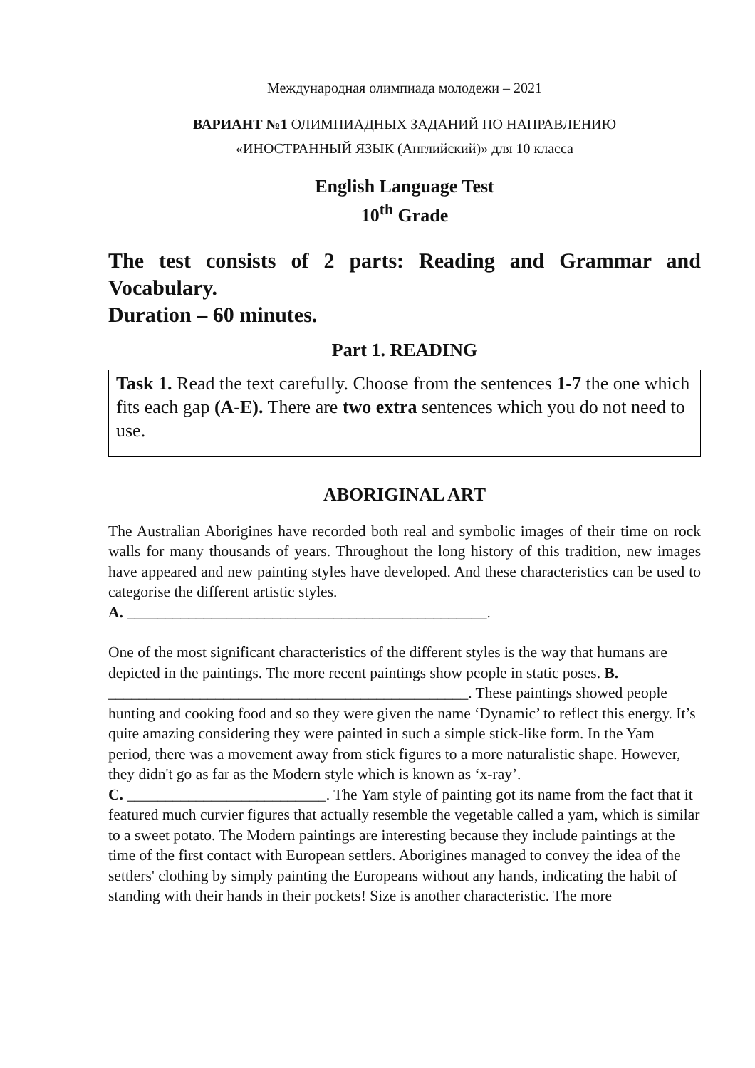Международная олимпиада молодежи – 2021
ВАРИАНТ №1 ОЛИМПИАДНЫХ ЗАДАНИЙ ПО НАПРАВЛЕНИЮ
«ИНОСТРАННЫЙ ЯЗЫК (Английский)» для 10 класса
English Language Test
10<sup>th</sup> Grade
The test consists of 2 parts: Reading and Grammar and Vocabulary.
Duration – 60 minutes.
Part 1. READING
Task 1. Read the text carefully. Choose from the sentences 1-7 the one which fits each gap (A-E). There are two extra sentences which you do not need to use.
ABORIGINAL ART
The Australian Aborigines have recorded both real and symbolic images of their time on rock walls for many thousands of years. Throughout the long history of this tradition, new images have appeared and new painting styles have developed. And these characteristics can be used to categorise the different artistic styles.
A. _______________________________________________.
One of the most significant characteristics of the different styles is the way that humans are depicted in the paintings. The more recent paintings show people in static poses. B. _______________________________________________. These paintings showed people hunting and cooking food and so they were given the name ‘Dynamic’ to reflect this energy. It’s quite amazing considering they were painted in such a simple stick-like form. In the Yam period, there was a movement away from stick figures to a more naturalistic shape. However, they didn't go as far as the Modern style which is known as ‘x-ray’.
C. __________________________. The Yam style of painting got its name from the fact that it featured much curvier figures that actually resemble the vegetable called a yam, which is similar to a sweet potato. The Modern paintings are interesting because they include paintings at the time of the first contact with European settlers. Aborigines managed to convey the idea of the settlers' clothing by simply painting the Europeans without any hands, indicating the habit of standing with their hands in their pockets! Size is another characteristic. The more